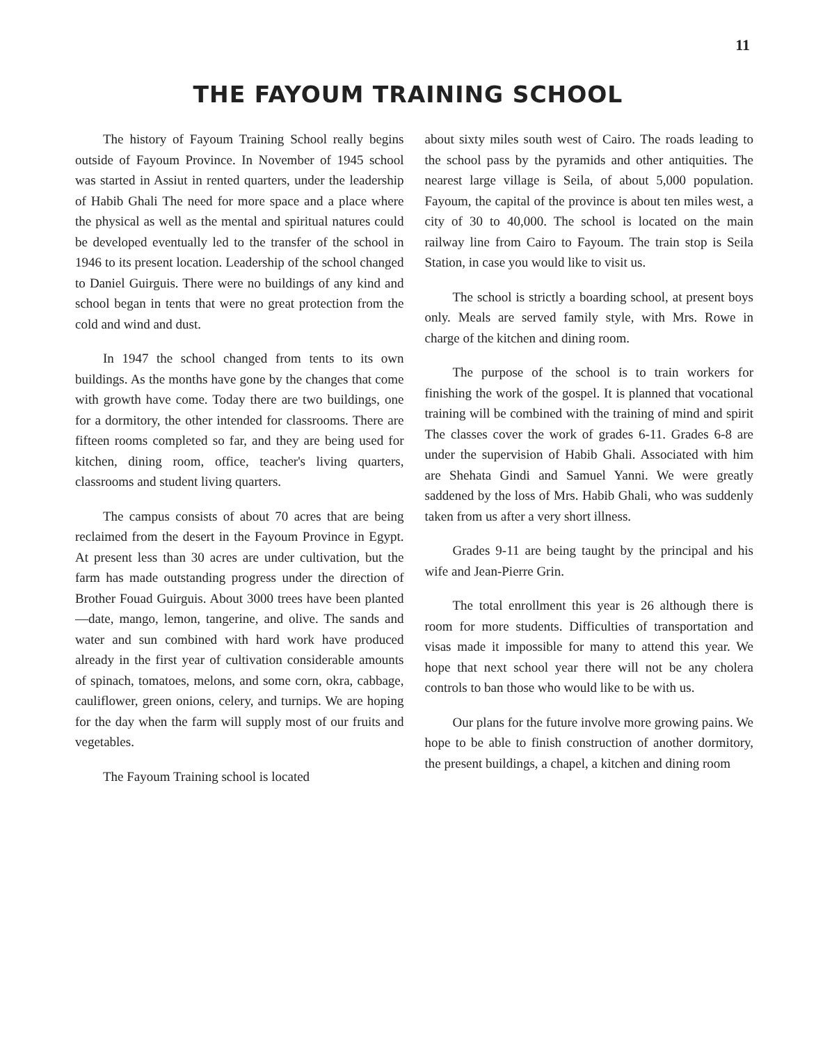11
THE FAYOUM TRAINING SCHOOL
The history of Fayoum Training School really begins outside of Fayoum Province. In November of 1945 school was started in Assiut in rented quarters, under the leadership of Habib Ghali The need for more space and a place where the physical as well as the mental and spiritual natures could be developed eventually led to the transfer of the school in 1946 to its present location. Leadership of the school changed to Daniel Guirguis. There were no buildings of any kind and school began in tents that were no great protection from the cold and wind and dust.
In 1947 the school changed from tents to its own buildings. As the months have gone by the changes that come with growth have come. Today there are two buildings, one for a dormitory, the other intended for classrooms. There are fifteen rooms completed so far, and they are being used for kitchen, dining room, office, teacher's living quarters, classrooms and student living quarters.
The campus consists of about 70 acres that are being reclaimed from the desert in the Fayoum Province in Egypt. At present less than 30 acres are under cultivation, but the farm has made outstanding progress under the direction of Brother Fouad Guirguis. About 3000 trees have been planted—date, mango, lemon, tangerine, and olive. The sands and water and sun combined with hard work have produced already in the first year of cultivation considerable amounts of spinach, tomatoes, melons, and some corn, okra, cabbage, cauliflower, green onions, celery, and turnips. We are hoping for the day when the farm will supply most of our fruits and vegetables.
The Fayoum Training school is located
about sixty miles south west of Cairo. The roads leading to the school pass by the pyramids and other antiquities. The nearest large village is Seila, of about 5,000 population. Fayoum, the capital of the province is about ten miles west, a city of 30 to 40,000. The school is located on the main railway line from Cairo to Fayoum. The train stop is Seila Station, in case you would like to visit us.
The school is strictly a boarding school, at present boys only. Meals are served family style, with Mrs. Rowe in charge of the kitchen and dining room.
The purpose of the school is to train workers for finishing the work of the gospel. It is planned that vocational training will be combined with the training of mind and spirit The classes cover the work of grades 6-11. Grades 6-8 are under the supervision of Habib Ghali. Associated with him are Shehata Gindi and Samuel Yanni. We were greatly saddened by the loss of Mrs. Habib Ghali, who was suddenly taken from us after a very short illness.
Grades 9-11 are being taught by the principal and his wife and Jean-Pierre Grin.
The total enrollment this year is 26 although there is room for more students. Difficulties of transportation and visas made it impossible for many to attend this year. We hope that next school year there will not be any cholera controls to ban those who would like to be with us.
Our plans for the future involve more growing pains. We hope to be able to finish construction of another dormitory, the present buildings, a chapel, a kitchen and dining room